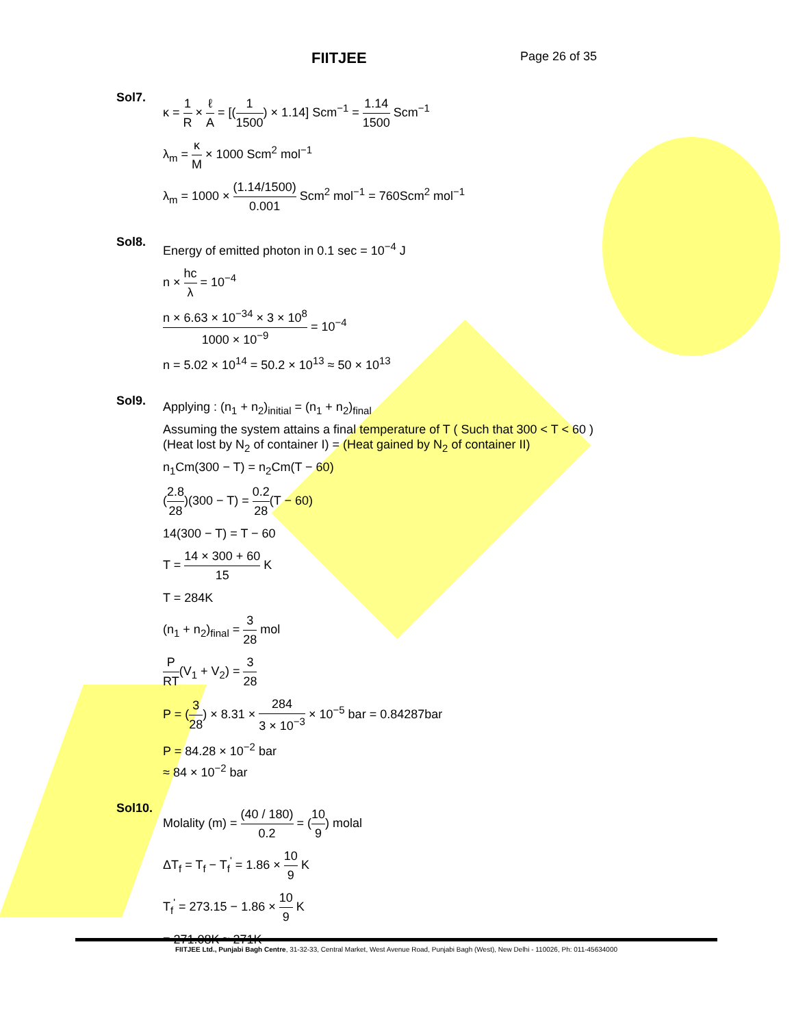FIITJEE
Page 26 of 35
Sol7.
κ = 1 R × ℓ A = [(1 1500) × 1.14] Scm<sup>−1</sup> = 1.14 1500 Scm<sup>−1</sup>
λ<sub>m</sub> = κ M × 1000 Scm<sup>2</sup> mol<sup>−1</sup>
λ<sub>m</sub> = 1000 × (1.14/1500) 0.001 Scm<sup>2</sup> mol<sup>−1</sup> = 760Scm<sup>2</sup> mol<sup>−1</sup>
Sol8.
Energy of emitted photon in 0.1 sec = 10<sup>−4</sup> J
n × hc λ = 10<sup>−4</sup>
n × 6.63 × 10<sup>−34</sup> × 3 × 10<sup>8</sup> 1000 × 10<sup>−9</sup> = 10<sup>−4</sup>
n = 5.02 × 10<sup>14</sup> = 50.2 × 10<sup>13</sup> ≈ 50 × 10<sup>13</sup>
Sol9.
Applying : (n<sub>1</sub> + n<sub>2</sub>)<sub>initial</sub> = (n<sub>1</sub> + n<sub>2</sub>)<sub>final</sub>
Assuming the system attains a final temperature of T ( Such that 300 < T < 60 )
(Heat lost by N<sub>2</sub> of container I) = (Heat gained by N<sub>2</sub> of container II)
n<sub>1</sub>Cm(300 − T) = n<sub>2</sub>Cm(T − 60)
(2.8 28)(300 − T) = 0.2 28(T − 60)
14(300 − T) = T − 60
T = 14 × 300 + 60 15 K
T = 284K
(n<sub>1</sub> + n<sub>2</sub>)<sub>final</sub> = 3 28 mol
P RT(V<sub>1</sub> + V<sub>2</sub>) = 3 28
P = (3 28) × 8.31 × 284 3 × 10<sup>−3</sup> × 10<sup>−5</sup> bar = 0.84287bar
P = 84.28 × 10<sup>−2</sup> bar
≈ 84 × 10<sup>−2</sup> bar
Sol10.
Molality (m) = (40 / 180) 0.2 = (10 9) molal
ΔT<sub>f</sub> = T<sub>f</sub> − T<sub>f</sub><sup>'</sup> = 1.86 × 10 9 K
T<sub>f</sub><sup>'</sup> = 273.15 − 1.86 × 10 9 K
= 271.08K ≈ 271K
FIITJEE Ltd., Punjabi Bagh Centre, 31-32-33, Central Market, West Avenue Road, Punjabi Bagh (West), New Delhi - 110026, Ph: 011-45634000